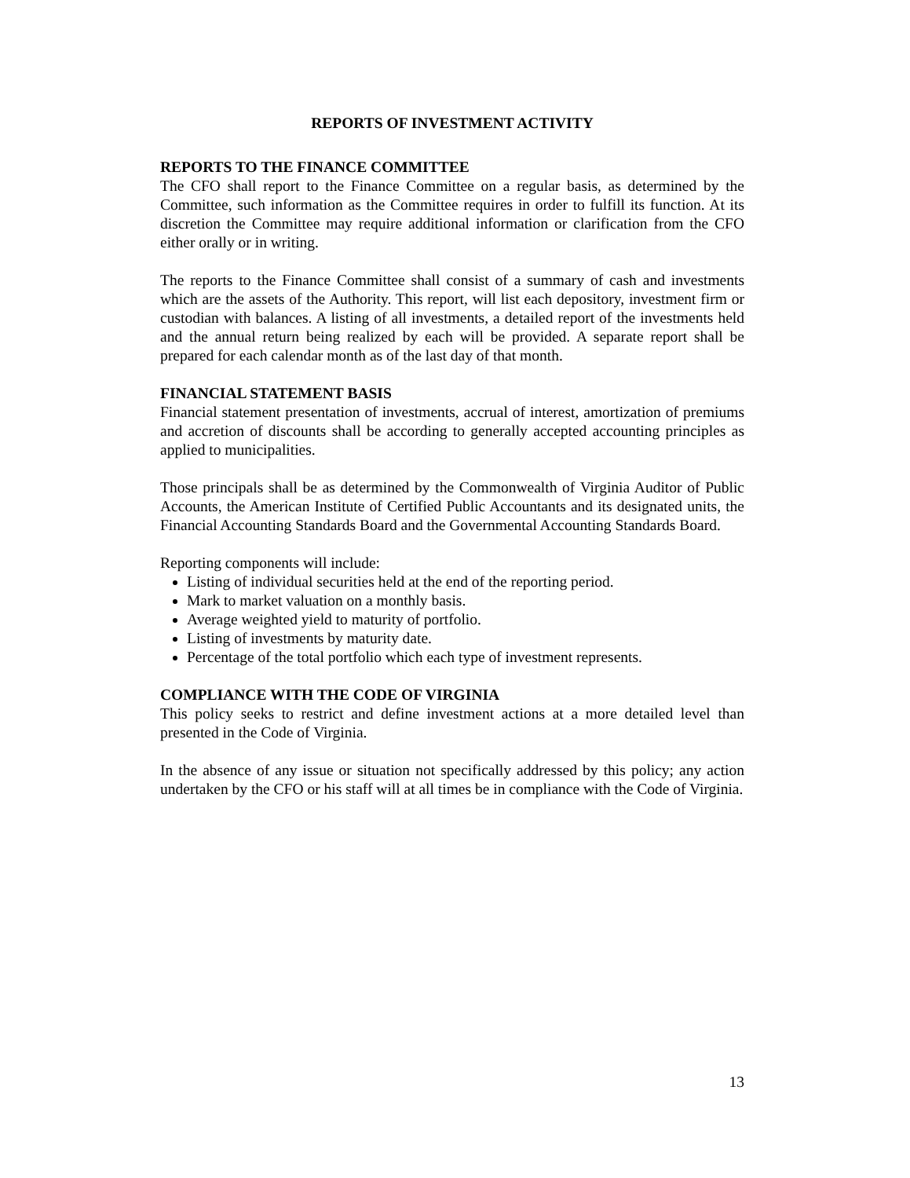REPORTS OF INVESTMENT ACTIVITY
REPORTS TO THE FINANCE COMMITTEE
The CFO shall report to the Finance Committee on a regular basis, as determined by the Committee, such information as the Committee requires in order to fulfill its function. At its discretion the Committee may require additional information or clarification from the CFO either orally or in writing.
The reports to the Finance Committee shall consist of a summary of cash and investments which are the assets of the Authority. This report, will list each depository, investment firm or custodian with balances. A listing of all investments, a detailed report of the investments held and the annual return being realized by each will be provided. A separate report shall be prepared for each calendar month as of the last day of that month.
FINANCIAL STATEMENT BASIS
Financial statement presentation of investments, accrual of interest, amortization of premiums and accretion of discounts shall be according to generally accepted accounting principles as applied to municipalities.
Those principals shall be as determined by the Commonwealth of Virginia Auditor of Public Accounts, the American Institute of Certified Public Accountants and its designated units, the Financial Accounting Standards Board and the Governmental Accounting Standards Board.
Reporting components will include:
Listing of individual securities held at the end of the reporting period.
Mark to market valuation on a monthly basis.
Average weighted yield to maturity of portfolio.
Listing of investments by maturity date.
Percentage of the total portfolio which each type of investment represents.
COMPLIANCE WITH THE CODE OF VIRGINIA
This policy seeks to restrict and define investment actions at a more detailed level than presented in the Code of Virginia.
In the absence of any issue or situation not specifically addressed by this policy; any action undertaken by the CFO or his staff will at all times be in compliance with the Code of Virginia.
13